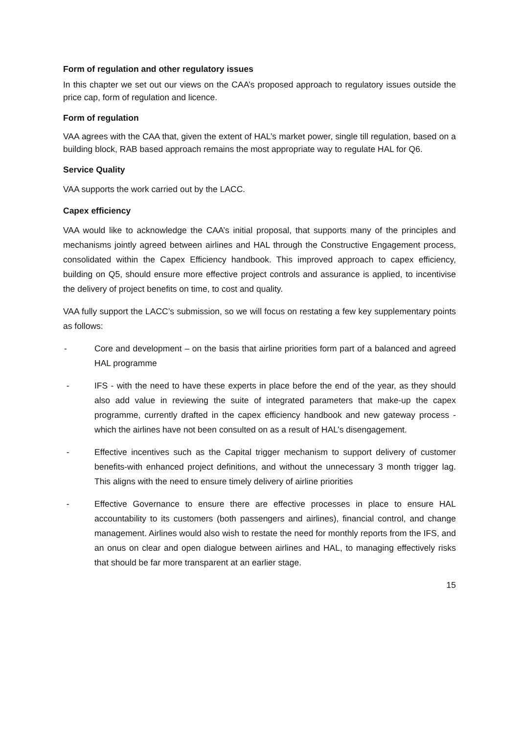Form of regulation and other regulatory issues
In this chapter we set out our views on the CAA’s proposed approach to regulatory issues outside the price cap, form of regulation and licence.
Form of regulation
VAA agrees with the CAA that, given the extent of HAL’s market power, single till regulation, based on a building block, RAB based approach remains the most appropriate way to regulate HAL for Q6.
Service Quality
VAA supports the work carried out by the LACC.
Capex efficiency
VAA would like to acknowledge the CAA’s initial proposal, that supports many of the principles and mechanisms jointly agreed between airlines and HAL through the Constructive Engagement process, consolidated within the Capex Efficiency handbook. This improved approach to capex efficiency, building on Q5, should ensure more effective project controls and assurance is applied, to incentivise the delivery of project benefits on time, to cost and quality.
VAA fully support the LACC’s submission, so we will focus on restating a few key supplementary points as follows:
- Core and development – on the basis that airline priorities form part of a balanced and agreed HAL programme
- IFS - with the need to have these experts in place before the end of the year, as they should also add value in reviewing the suite of integrated parameters that make-up the capex programme, currently drafted in the capex efficiency handbook and new gateway process - which the airlines have not been consulted on as a result of HAL’s disengagement.
- Effective incentives such as the Capital trigger mechanism to support delivery of customer benefits-with enhanced project definitions, and without the unnecessary 3 month trigger lag. This aligns with the need to ensure timely delivery of airline priorities
- Effective Governance to ensure there are effective processes in place to ensure HAL accountability to its customers (both passengers and airlines), financial control, and change management. Airlines would also wish to restate the need for monthly reports from the IFS, and an onus on clear and open dialogue between airlines and HAL, to managing effectively risks that should be far more transparent at an earlier stage.
15